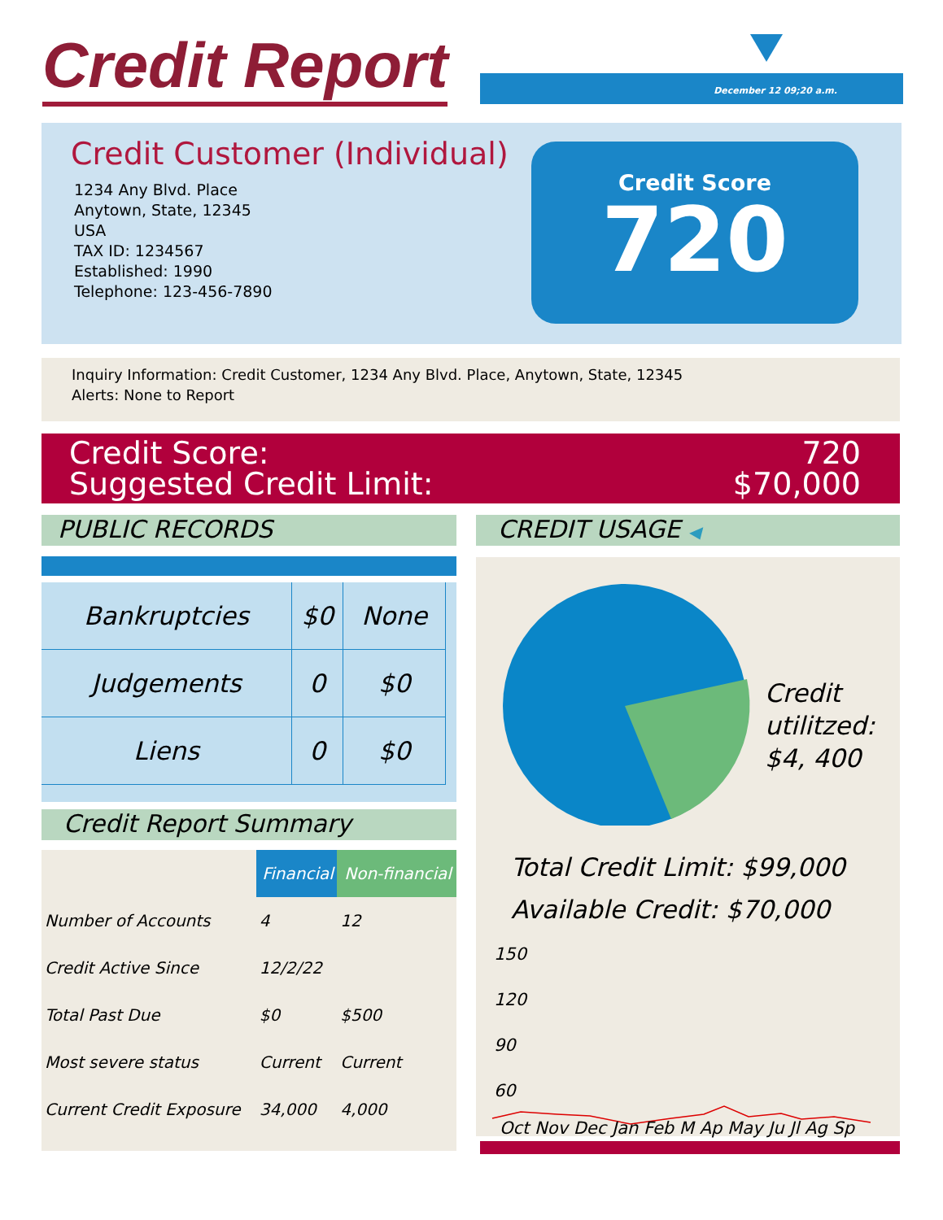Credit Report December 12 09;20 a.m.
Credit Customer (Individual)
1234 Any Blvd. Place
Anytown, State, 12345
USA
TAX ID: 1234567
Established: 1990
Telephone: 123-456-7890
Credit Score
720
Inquiry Information: Credit Customer, 1234 Any Blvd. Place, Anytown, State, 12345
Alerts: None to Report
Credit Score:
Suggested Credit Limit:
720
$70,000
PUBLIC RECORDS CREDIT USAGE ◀
| Bankruptcies | $0 | None |
| Judgements | 0 | $0 |
| Liens | 0 | $0 |
Credit Report Summary
| | Financial | Non-financial |
| Number of Accounts | 4 | 12 |
| Credit Active Since | 12/2/22 | |
| Total Past Due | $0 | $500 |
| Most severe status | Current | Current |
| Current Credit Exposure | 34,000 | 4,000 |
Credit
utilitzed:
$4, 400
Total Credit Limit: $99,000
Available Credit: $70,000
150
120
90
60
Oct Nov Dec Jan Feb M Ap May Ju Jl Ag Sp